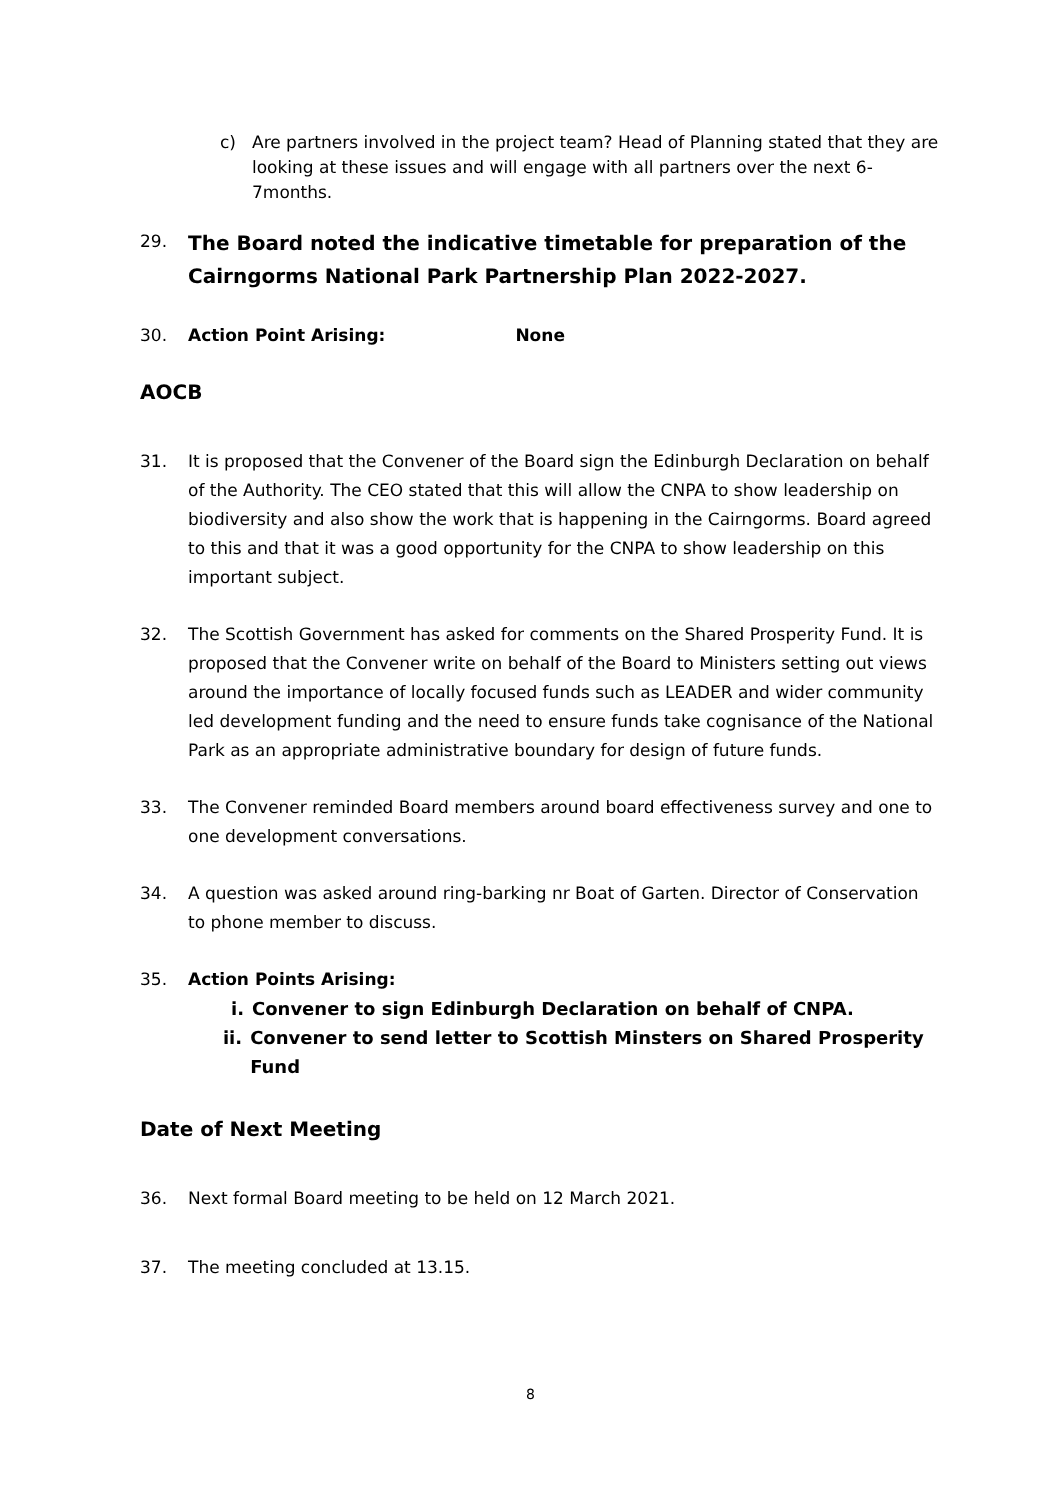c) Are partners involved in the project team? Head of Planning stated that they are looking at these issues and will engage with all partners over the next 6-7months.
29.
The Board noted the indicative timetable for preparation of the Cairngorms National Park Partnership Plan 2022-2027.
30. Action Point Arising: None
AOCB
31. It is proposed that the Convener of the Board sign the Edinburgh Declaration on behalf of the Authority. The CEO stated that this will allow the CNPA to show leadership on biodiversity and also show the work that is happening in the Cairngorms. Board agreed to this and that it was a good opportunity for the CNPA to show leadership on this important subject.
32. The Scottish Government has asked for comments on the Shared Prosperity Fund. It is proposed that the Convener write on behalf of the Board to Ministers setting out views around the importance of locally focused funds such as LEADER and wider community led development funding and the need to ensure funds take cognisance of the National Park as an appropriate administrative boundary for design of future funds.
33. The Convener reminded Board members around board effectiveness survey and one to one development conversations.
34. A question was asked around ring-barking nr Boat of Garten. Director of Conservation to phone member to discuss.
35. Action Points Arising:
i. Convener to sign Edinburgh Declaration on behalf of CNPA.
ii. Convener to send letter to Scottish Minsters on Shared Prosperity Fund
Date of Next Meeting
36. Next formal Board meeting to be held on 12 March 2021.
37. The meeting concluded at 13.15.
8